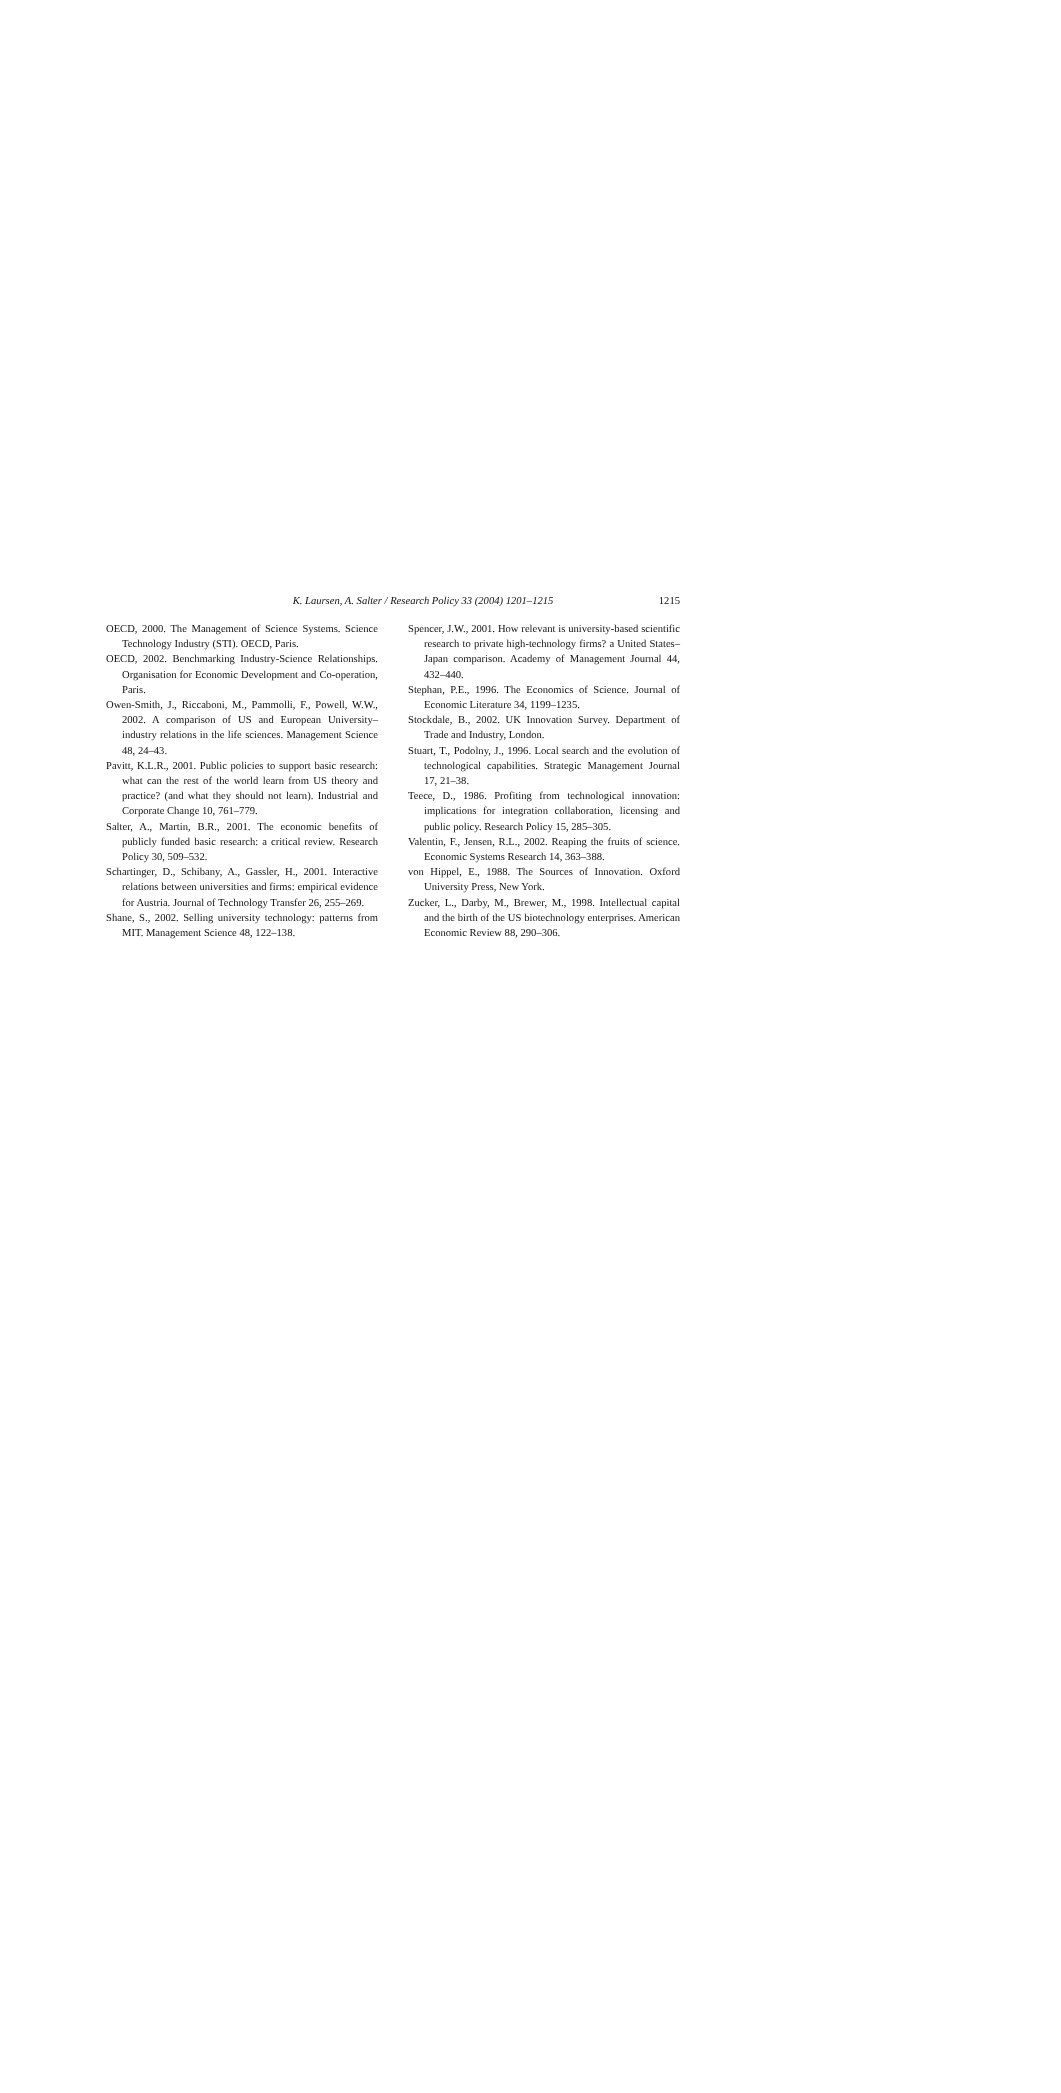K. Laursen, A. Salter / Research Policy 33 (2004) 1201–1215
1215
OECD, 2000. The Management of Science Systems. Science Technology Industry (STI). OECD, Paris.
OECD, 2002. Benchmarking Industry-Science Relationships. Organisation for Economic Development and Co-operation, Paris.
Owen-Smith, J., Riccaboni, M., Pammolli, F., Powell, W.W., 2002. A comparison of US and European University–industry relations in the life sciences. Management Science 48, 24–43.
Pavitt, K.L.R., 2001. Public policies to support basic research: what can the rest of the world learn from US theory and practice? (and what they should not learn). Industrial and Corporate Change 10, 761–779.
Salter, A., Martin, B.R., 2001. The economic benefits of publicly funded basic research: a critical review. Research Policy 30, 509–532.
Schartinger, D., Schibany, A., Gassler, H., 2001. Interactive relations between universities and firms: empirical evidence for Austria. Journal of Technology Transfer 26, 255–269.
Shane, S., 2002. Selling university technology: patterns from MIT. Management Science 48, 122–138.
Spencer, J.W., 2001. How relevant is university-based scientific research to private high-technology firms? a United States–Japan comparison. Academy of Management Journal 44, 432–440.
Stephan, P.E., 1996. The Economics of Science. Journal of Economic Literature 34, 1199–1235.
Stockdale, B., 2002. UK Innovation Survey. Department of Trade and Industry, London.
Stuart, T., Podolny, J., 1996. Local search and the evolution of technological capabilities. Strategic Management Journal 17, 21–38.
Teece, D., 1986. Profiting from technological innovation: implications for integration collaboration, licensing and public policy. Research Policy 15, 285–305.
Valentin, F., Jensen, R.L., 2002. Reaping the fruits of science. Economic Systems Research 14, 363–388.
von Hippel, E., 1988. The Sources of Innovation. Oxford University Press, New York.
Zucker, L., Darby, M., Brewer, M., 1998. Intellectual capital and the birth of the US biotechnology enterprises. American Economic Review 88, 290–306.